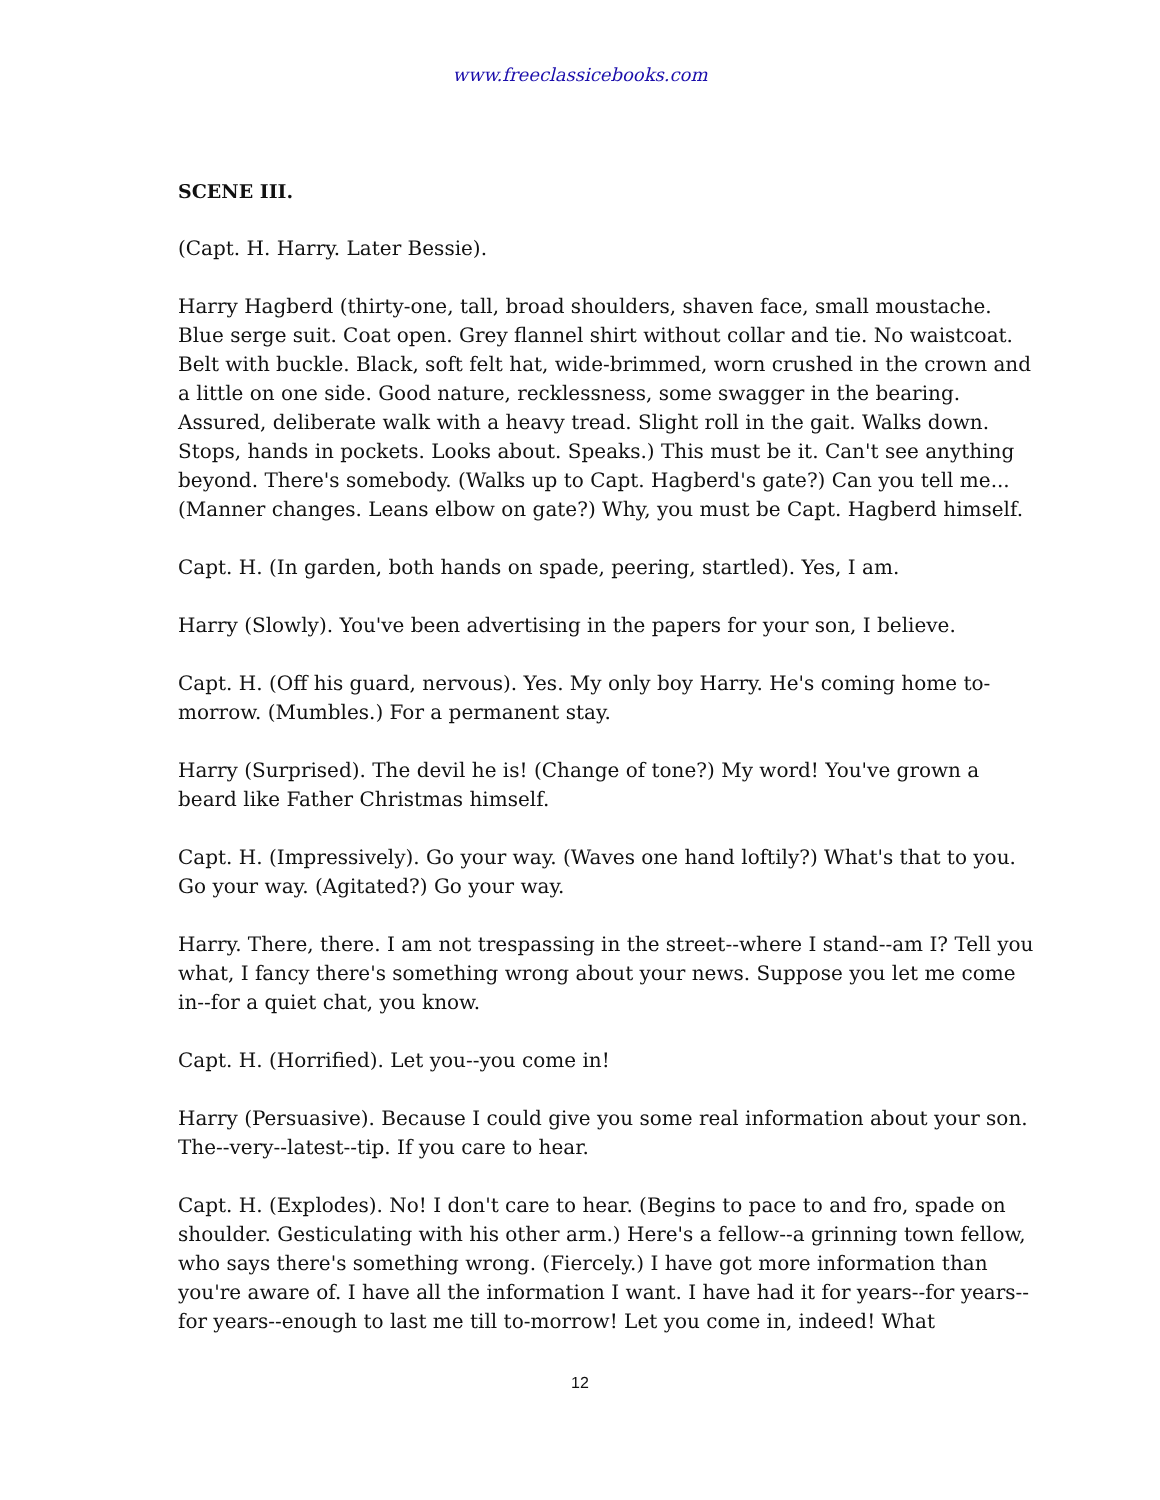www.freeclassicebooks.com
SCENE III.
(Capt. H. Harry. Later Bessie).
Harry Hagberd (thirty-one, tall, broad shoulders, shaven face, small moustache. Blue serge suit. Coat open. Grey flannel shirt without collar and tie. No waistcoat. Belt with buckle. Black, soft felt hat, wide-brimmed, worn crushed in the crown and a little on one side. Good nature, recklessness, some swagger in the bearing. Assured, deliberate walk with a heavy tread. Slight roll in the gait. Walks down. Stops, hands in pockets. Looks about. Speaks.) This must be it. Can't see anything beyond. There's somebody. (Walks up to Capt. Hagberd's gate?) Can you tell me... (Manner changes. Leans elbow on gate?) Why, you must be Capt. Hagberd himself.
Capt. H. (In garden, both hands on spade, peering, startled). Yes, I am.
Harry (Slowly). You've been advertising in the papers for your son, I believe.
Capt. H. (Off his guard, nervous). Yes. My only boy Harry. He's coming home to-morrow. (Mumbles.) For a permanent stay.
Harry (Surprised). The devil he is! (Change of tone?) My word! You've grown a beard like Father Christmas himself.
Capt. H. (Impressively). Go your way. (Waves one hand loftily?) What's that to you. Go your way. (Agitated?) Go your way.
Harry. There, there. I am not trespassing in the street--where I stand--am I? Tell you what, I fancy there's something wrong about your news. Suppose you let me come in--for a quiet chat, you know.
Capt. H. (Horrified). Let you--you come in!
Harry (Persuasive). Because I could give you some real information about your son. The--very--latest--tip. If you care to hear.
Capt. H. (Explodes). No! I don't care to hear. (Begins to pace to and fro, spade on shoulder. Gesticulating with his other arm.) Here's a fellow--a grinning town fellow, who says there's something wrong. (Fiercely.) I have got more information than you're aware of. I have all the information I want. I have had it for years--for years--for years--enough to last me till to-morrow! Let you come in, indeed! What
12